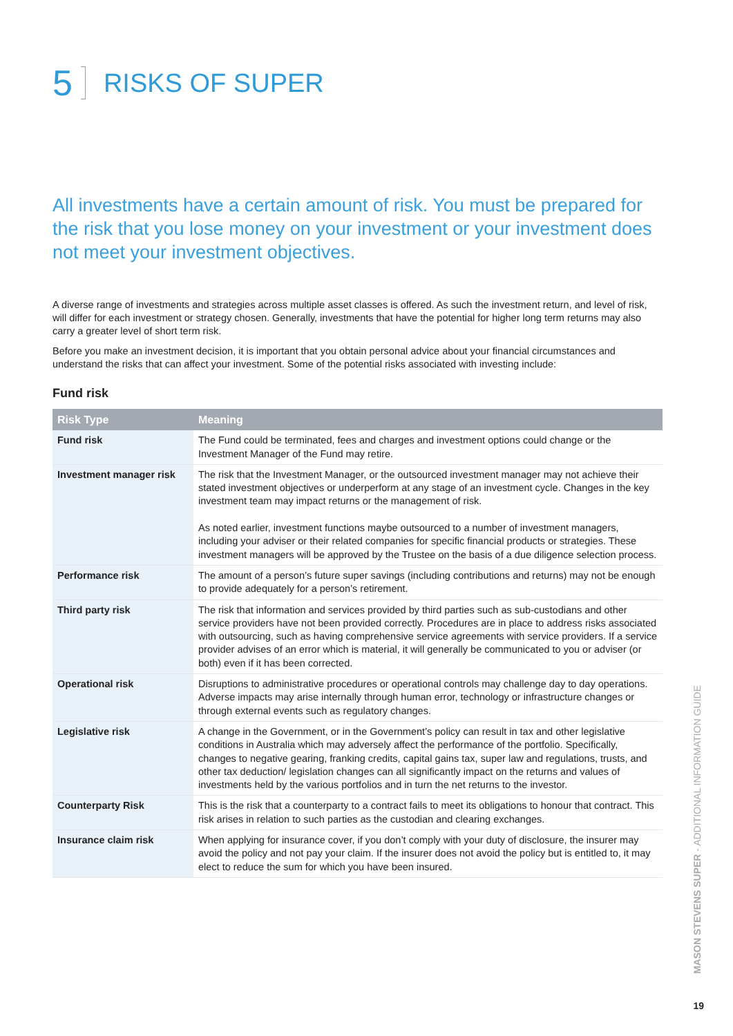5 RISKS OF SUPER
All investments have a certain amount of risk. You must be prepared for the risk that you lose money on your investment or your investment does not meet your investment objectives.
A diverse range of investments and strategies across multiple asset classes is offered. As such the investment return, and level of risk, will differ for each investment or strategy chosen. Generally, investments that have the potential for higher long term returns may also carry a greater level of short term risk.
Before you make an investment decision, it is important that you obtain personal advice about your financial circumstances and understand the risks that can affect your investment. Some of the potential risks associated with investing include:
Fund risk
| Risk Type | Meaning |
| --- | --- |
| Fund risk | The Fund could be terminated, fees and charges and investment options could change or the Investment Manager of the Fund may retire. |
| Investment manager risk | The risk that the Investment Manager, or the outsourced investment manager may not achieve their stated investment objectives or underperform at any stage of an investment cycle. Changes in the key investment team may impact returns or the management of risk. As noted earlier, investment functions maybe outsourced to a number of investment managers, including your adviser or their related companies for specific financial products or strategies. These investment managers will be approved by the Trustee on the basis of a due diligence selection process. |
| Performance risk | The amount of a person’s future super savings (including contributions and returns) may not be enough to provide adequately for a person’s retirement. |
| Third party risk | The risk that information and services provided by third parties such as sub-custodians and other service providers have not been provided correctly. Procedures are in place to address risks associated with outsourcing, such as having comprehensive service agreements with service providers. If a service provider advises of an error which is material, it will generally be communicated to you or adviser (or both) even if it has been corrected. |
| Operational risk | Disruptions to administrative procedures or operational controls may challenge day to day operations. Adverse impacts may arise internally through human error, technology or infrastructure changes or through external events such as regulatory changes. |
| Legislative risk | A change in the Government, or in the Government’s policy can result in tax and other legislative conditions in Australia which may adversely affect the performance of the portfolio. Specifically, changes to negative gearing, franking credits, capital gains tax, super law and regulations, trusts, and other tax deduction/ legislation changes can all significantly impact on the returns and values of investments held by the various portfolios and in turn the net returns to the investor. |
| Counterparty Risk | This is the risk that a counterparty to a contract fails to meet its obligations to honour that contract. This risk arises in relation to such parties as the custodian and clearing exchanges. |
| Insurance claim risk | When applying for insurance cover, if you don’t comply with your duty of disclosure, the insurer may avoid the policy and not pay your claim. If the insurer does not avoid the policy but is entitled to, it may elect to reduce the sum for which you have been insured. |
MASON STEVENS SUPER - ADDITIONAL INFORMATION GUIDE
19